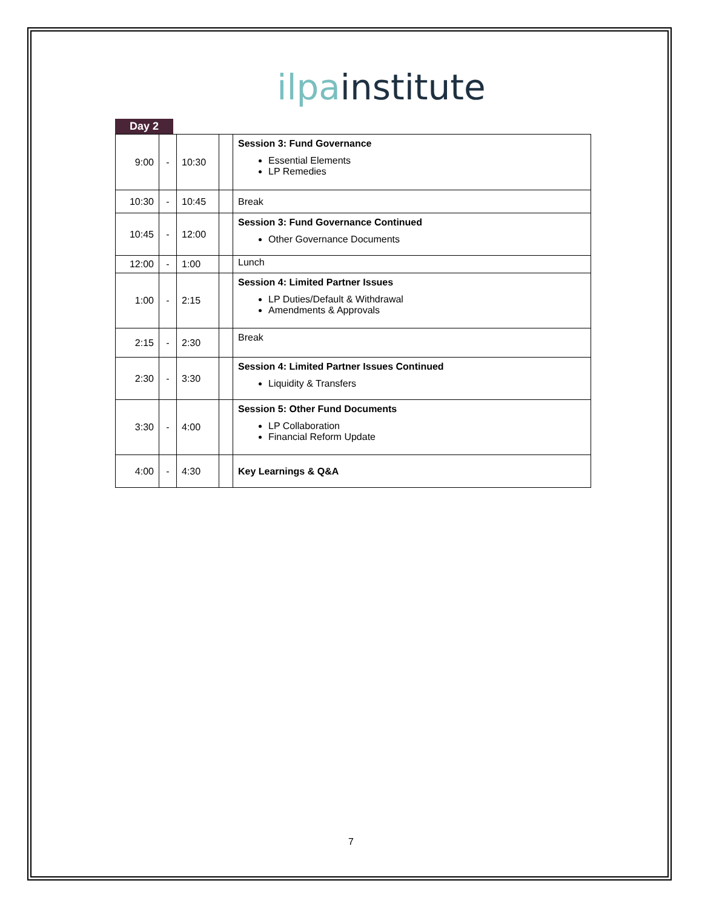ilpa institute
Day 2
| 9:00 | - | 10:30 | | Session 3: Fund Governance Essential Elements LP Remedies |
| 10:30 | - | 10:45 | | Break |
| 10:45 | - | 12:00 | | Session 3: Fund Governance Continued Other Governance Documents |
| 12:00 | - | 1:00 | | Lunch |
| 1:00 | - | 2:15 | | Session 4: Limited Partner Issues LP Duties/Default & Withdrawal Amendments & Approvals |
| 2:15 | - | 2:30 | | Break |
| 2:30 | - | 3:30 | | Session 4: Limited Partner Issues Continued Liquidity & Transfers |
| 3:30 | - | 4:00 | | Session 5: Other Fund Documents LP Collaboration Financial Reform Update |
| 4:00 | - | 4:30 | | Key Learnings & Q&A |
7